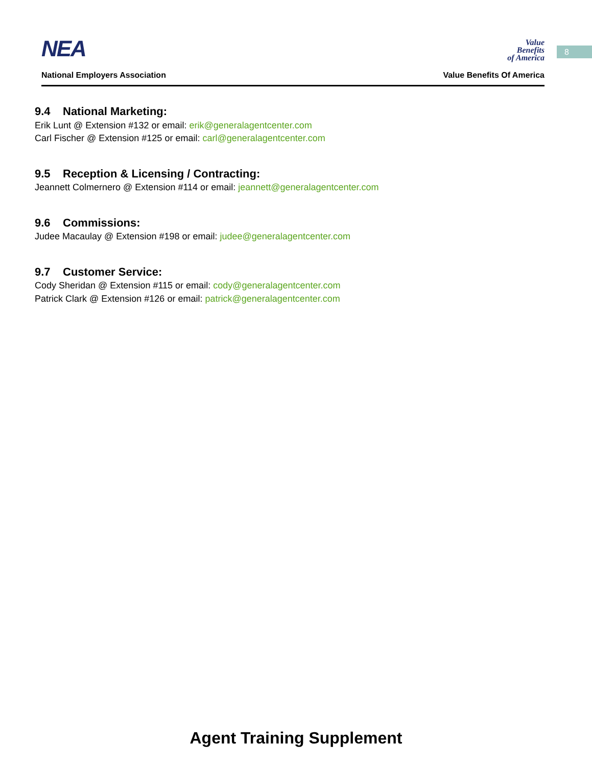NEA
Value
Benefits
of America
National Employers Association Value Benefits Of America
8
9.4 National Marketing:
Erik Lunt @ Extension #132 or email: erik@generalagentcenter.com
Carl Fischer @ Extension #125 or email: carl@generalagentcenter.com
9.5 Reception & Licensing / Contracting:
Jeannett Colmernero @ Extension #114 or email: jeannett@generalagentcenter.com
9.6 Commissions:
Judee Macaulay @ Extension #198 or email: judee@generalagentcenter.com
9.7 Customer Service:
Cody Sheridan @ Extension #115 or email: cody@generalagentcenter.com
Patrick Clark @ Extension #126 or email: patrick@generalagentcenter.com
Agent Training Supplement